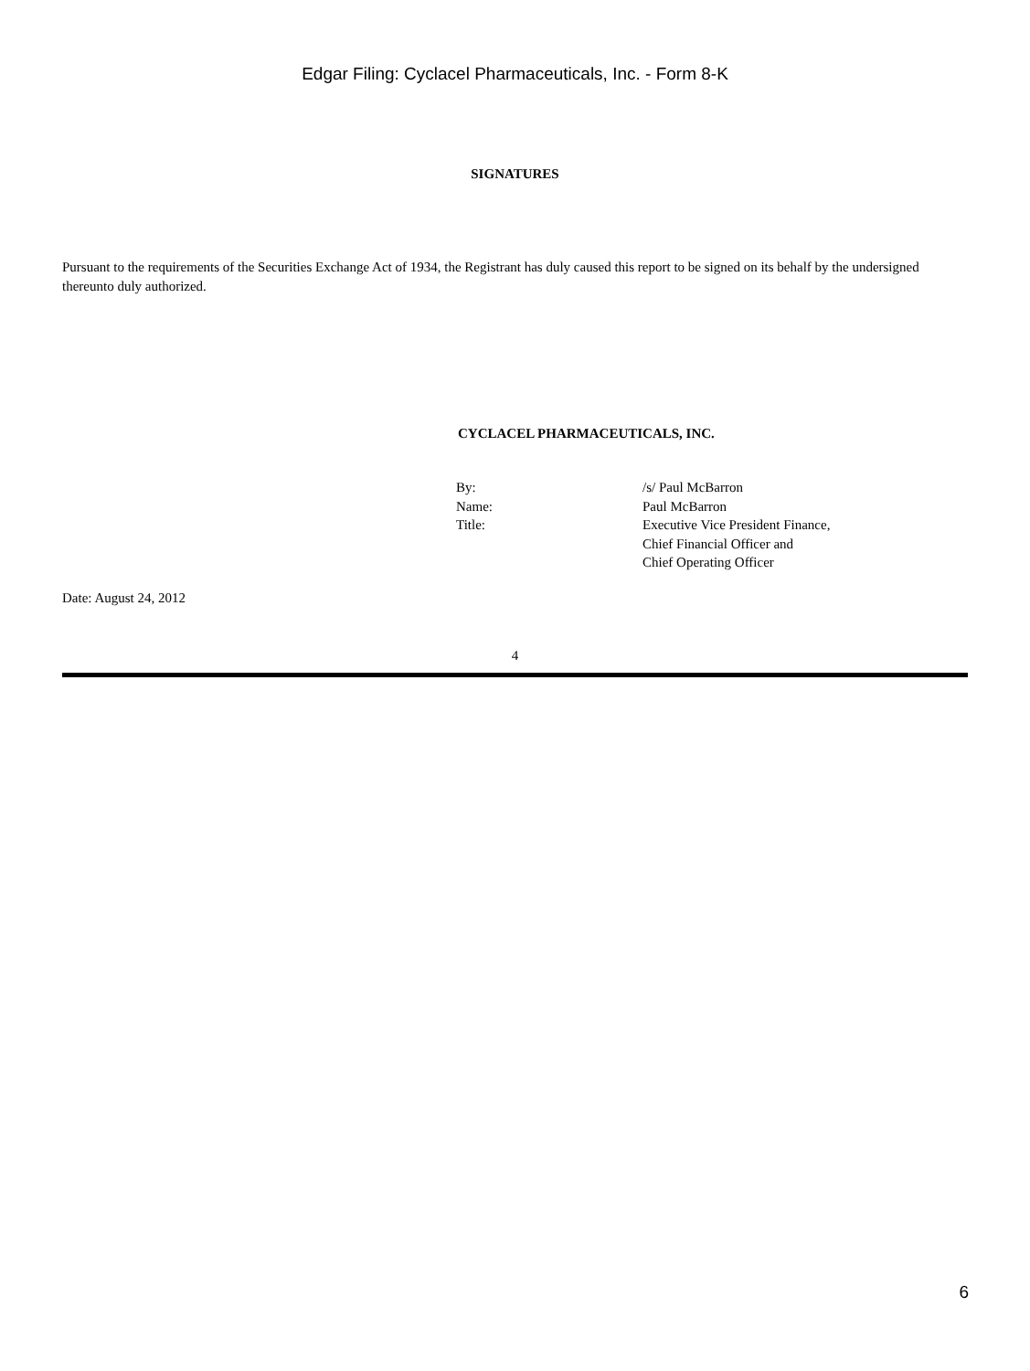Edgar Filing: Cyclacel Pharmaceuticals, Inc. - Form 8-K
SIGNATURES
Pursuant to the requirements of the Securities Exchange Act of 1934, the Registrant has duly caused this report to be signed on its behalf by the undersigned thereunto duly authorized.
CYCLACEL PHARMACEUTICALS, INC.
| By: | /s/ Paul McBarron |
| Name: | Paul McBarron |
| Title: | Executive Vice President Finance, Chief Financial Officer and Chief Operating Officer |
Date: August 24, 2012
4
6